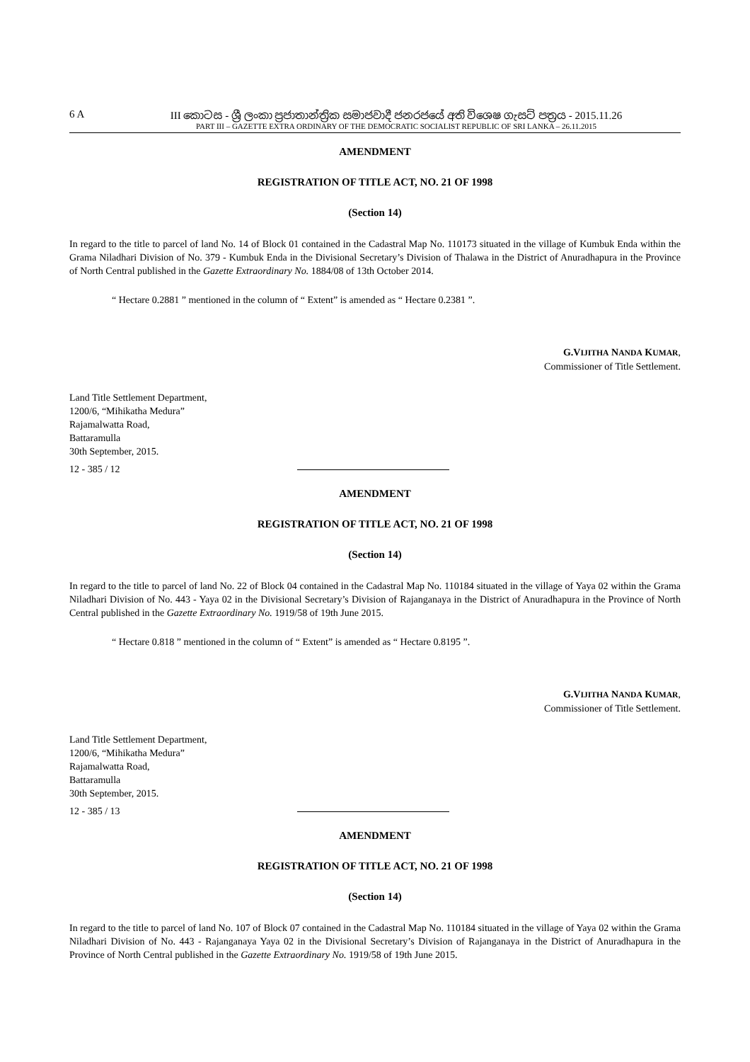6 A III කොටස - ශ්‍රී ලංකා ප්‍රජාතාන්ත්‍රික සමාජවාදී ජනරජයේ අති විශෙෂ ගැසට් පත්‍රය - 2015.11.26
PART III – GAZETTE EXTRA ORDINARY OF THE DEMOCRATIC SOCIALIST REPUBLIC OF SRI LANKA – 26.11.2015
AMENDMENT
REGISTRATION OF TITLE ACT, NO. 21 OF 1998
(Section 14)
In regard to the title to parcel of land No. 14 of Block 01 contained in the Cadastral Map No. 110173 situated in the village of Kumbuk Enda within the Grama Niladhari Division of No. 379 - Kumbuk Enda in the Divisional Secretary’s Division of Thalawa in the District of Anuradhapura in the Province of North Central published in the Gazette Extraordinary No. 1884/08 of 13th October 2014.
“ Hectare 0.2881 ” mentioned in the column of “ Extent” is amended as “ Hectare 0.2381 ”.
G.VIJITHA NANDA KUMAR,
Commissioner of Title Settlement.
Land Title Settlement Department,
1200/6, “Mihikatha Medura”
Rajamalwatta Road,
Battaramulla
30th September, 2015.
12 - 385 / 12
AMENDMENT
REGISTRATION OF TITLE ACT, NO. 21 OF 1998
(Section 14)
In regard to the title to parcel of land No. 22 of Block 04 contained in the Cadastral Map No. 110184 situated in the village of Yaya 02 within the Grama Niladhari Division of No. 443 - Yaya 02 in the Divisional Secretary’s Division of Rajanganaya in the District of Anuradhapura in the Province of North Central published in the Gazette Extraordinary No. 1919/58 of 19th June 2015.
“ Hectare 0.818 ” mentioned in the column of “ Extent” is amended as “ Hectare 0.8195 ”.
G.VIJITHA NANDA KUMAR,
Commissioner of Title Settlement.
Land Title Settlement Department,
1200/6, “Mihikatha Medura”
Rajamalwatta Road,
Battaramulla
30th September, 2015.
12 - 385 / 13
AMENDMENT
REGISTRATION OF TITLE ACT, NO. 21 OF 1998
(Section 14)
In regard to the title to parcel of land No. 107 of Block 07 contained in the Cadastral Map No. 110184 situated in the village of Yaya 02 within the Grama Niladhari Division of No. 443 - Rajanganaya Yaya 02 in the Divisional Secretary’s Division of Rajanganaya in the District of Anuradhapura in the Province of North Central published in the Gazette Extraordinary No. 1919/58 of 19th June 2015.